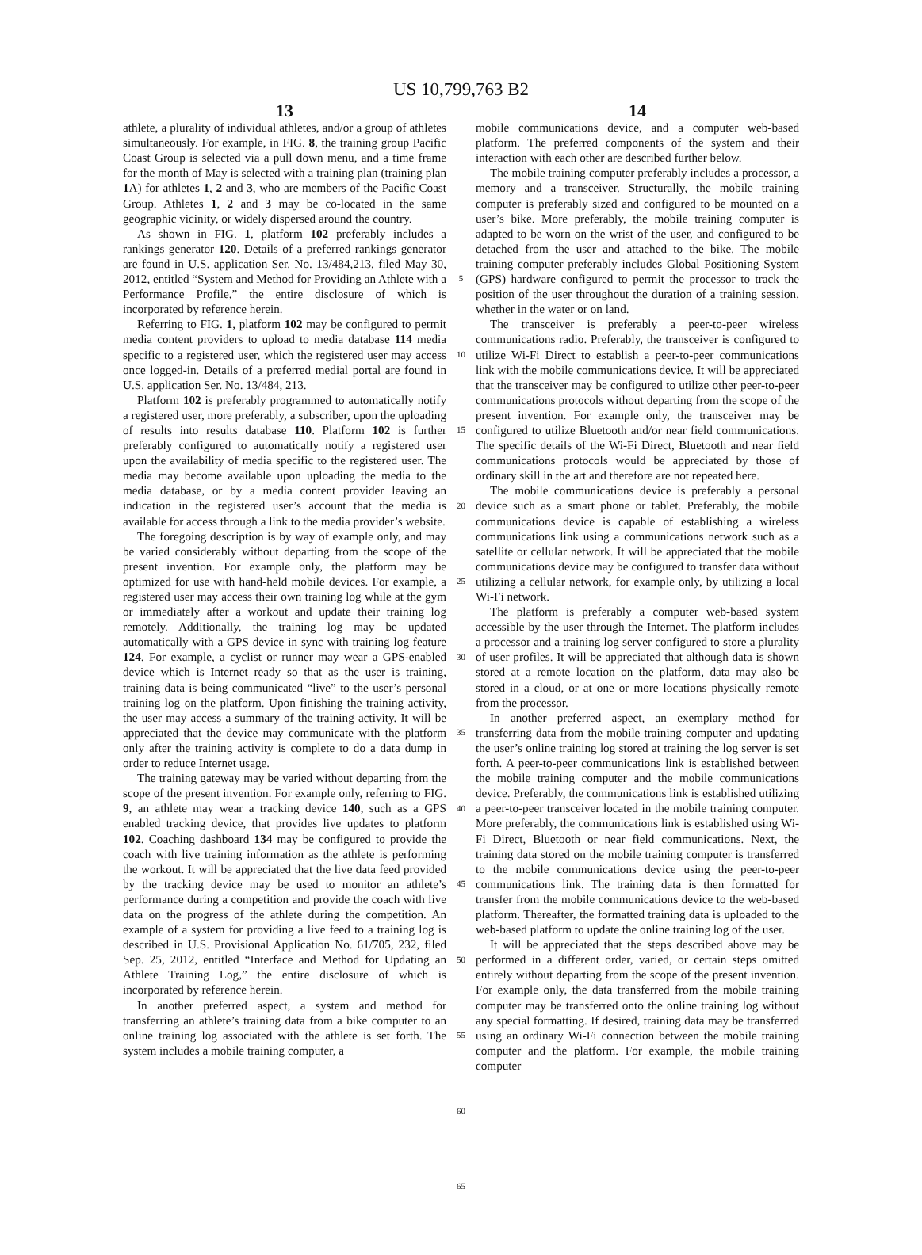US 10,799,763 B2
13
athlete, a plurality of individual athletes, and/or a group of athletes simultaneously. For example, in FIG. 8, the training group Pacific Coast Group is selected via a pull down menu, and a time frame for the month of May is selected with a training plan (training plan 1 A) for athletes 1, 2 and 3, who are members of the Pacific Coast Group. Athletes 1, 2 and 3 may be co-located in the same geographic vicinity, or widely dispersed around the country.
As shown in FIG. 1, platform 102 preferably includes a rankings generator 120. Details of a preferred rankings generator are found in U.S. application Ser. No. 13/484,213, filed May 30, 2012, entitled “System and Method for Providing an Athlete with a Performance Profile,” the entire disclosure of which is incorporated by reference herein.
Referring to FIG. 1, platform 102 may be configured to permit media content providers to upload to media database 114 media specific to a registered user, which the registered user may access once logged-in. Details of a preferred medial portal are found in U.S. application Ser. No. 13/484, 213.
Platform 102 is preferably programmed to automatically notify a registered user, more preferably, a subscriber, upon the uploading of results into results database 110. Platform 102 is further preferably configured to automatically notify a registered user upon the availability of media specific to the registered user. The media may become available upon uploading the media to the media database, or by a media content provider leaving an indication in the registered user’s account that the media is available for access through a link to the media provider’s website.
The foregoing description is by way of example only, and may be varied considerably without departing from the scope of the present invention. For example only, the platform may be optimized for use with hand-held mobile devices. For example, a registered user may access their own training log while at the gym or immediately after a workout and update their training log remotely. Additionally, the training log may be updated automatically with a GPS device in sync with training log feature 124. For example, a cyclist or runner may wear a GPS-enabled device which is Internet ready so that as the user is training, training data is being communicated “live” to the user’s personal training log on the platform. Upon finishing the training activity, the user may access a summary of the training activity. It will be appreciated that the device may communicate with the platform only after the training activity is complete to do a data dump in order to reduce Internet usage.
The training gateway may be varied without departing from the scope of the present invention. For example only, referring to FIG. 9, an athlete may wear a tracking device 140, such as a GPS enabled tracking device, that provides live updates to platform 102. Coaching dashboard 134 may be configured to provide the coach with live training information as the athlete is performing the workout. It will be appreciated that the live data feed provided by the tracking device may be used to monitor an athlete’s performance during a competition and provide the coach with live data on the progress of the athlete during the competition. An example of a system for providing a live feed to a training log is described in U.S. Provisional Application No. 61/705, 232, filed Sep. 25, 2012, entitled “Interface and Method for Updating an Athlete Training Log,” the entire disclosure of which is incorporated by reference herein.
In another preferred aspect, a system and method for transferring an athlete’s training data from a bike computer to an online training log associated with the athlete is set forth. The system includes a mobile training computer, a
5
10
15
20
25
30
35
40
45
50
55
60
65
14
mobile communications device, and a computer web-based platform. The preferred components of the system and their interaction with each other are described further below.
The mobile training computer preferably includes a processor, a memory and a transceiver. Structurally, the mobile training computer is preferably sized and configured to be mounted on a user’s bike. More preferably, the mobile training computer is adapted to be worn on the wrist of the user, and configured to be detached from the user and attached to the bike. The mobile training computer preferably includes Global Positioning System (GPS) hardware configured to permit the processor to track the position of the user throughout the duration of a training session, whether in the water or on land.
The transceiver is preferably a peer-to-peer wireless communications radio. Preferably, the transceiver is configured to utilize Wi-Fi Direct to establish a peer-to-peer communications link with the mobile communications device. It will be appreciated that the transceiver may be configured to utilize other peer-to-peer communications protocols without departing from the scope of the present invention. For example only, the transceiver may be configured to utilize Bluetooth and/or near field communications. The specific details of the Wi-Fi Direct, Bluetooth and near field communications protocols would be appreciated by those of ordinary skill in the art and therefore are not repeated here.
The mobile communications device is preferably a personal device such as a smart phone or tablet. Preferably, the mobile communications device is capable of establishing a wireless communications link using a communications network such as a satellite or cellular network. It will be appreciated that the mobile communications device may be configured to transfer data without utilizing a cellular network, for example only, by utilizing a local Wi-Fi network.
The platform is preferably a computer web-based system accessible by the user through the Internet. The platform includes a processor and a training log server configured to store a plurality of user profiles. It will be appreciated that although data is shown stored at a remote location on the platform, data may also be stored in a cloud, or at one or more locations physically remote from the processor.
In another preferred aspect, an exemplary method for transferring data from the mobile training computer and updating the user’s online training log stored at training the log server is set forth. A peer-to-peer communications link is established between the mobile training computer and the mobile communications device. Preferably, the communications link is established utilizing a peer-to-peer transceiver located in the mobile training computer. More preferably, the communications link is established using Wi-Fi Direct, Bluetooth or near field communications. Next, the training data stored on the mobile training computer is transferred to the mobile communications device using the peer-to-peer communications link. The training data is then formatted for transfer from the mobile communications device to the web-based platform. Thereafter, the formatted training data is uploaded to the web-based platform to update the online training log of the user.
It will be appreciated that the steps described above may be performed in a different order, varied, or certain steps omitted entirely without departing from the scope of the present invention. For example only, the data transferred from the mobile training computer may be transferred onto the online training log without any special formatting. If desired, training data may be transferred using an ordinary Wi-Fi connection between the mobile training computer and the platform. For example, the mobile training computer